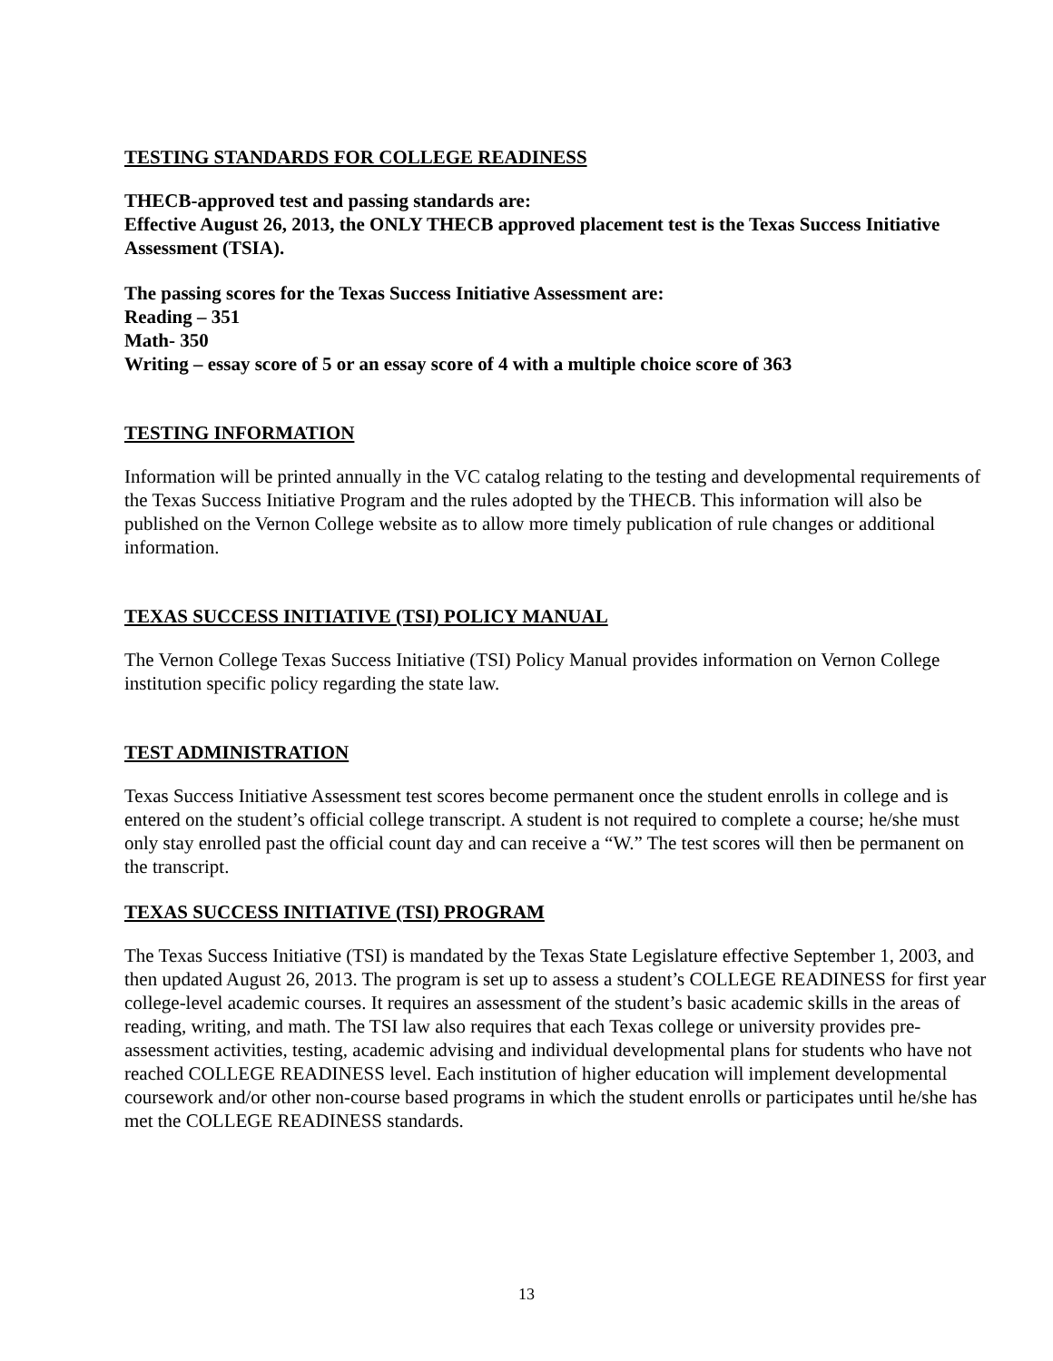TESTING STANDARDS FOR COLLEGE READINESS
THECB-approved test and passing standards are:
Effective August 26, 2013, the ONLY THECB approved placement test is the Texas Success Initiative Assessment (TSIA).
The passing scores for the Texas Success Initiative Assessment are:
Reading – 351
Math- 350
Writing – essay score of 5 or an essay score of 4 with a multiple choice score of 363
TESTING INFORMATION
Information will be printed annually in the VC catalog relating to the testing and developmental requirements of the Texas Success Initiative Program and the rules adopted by the THECB. This information will also be published on the Vernon College website as to allow more timely publication of rule changes or additional information.
TEXAS SUCCESS INITIATIVE (TSI) POLICY MANUAL
The Vernon College Texas Success Initiative (TSI) Policy Manual provides information on Vernon College institution specific policy regarding the state law.
TEST ADMINISTRATION
Texas Success Initiative Assessment test scores become permanent once the student enrolls in college and is entered on the student’s official college transcript. A student is not required to complete a course; he/she must only stay enrolled past the official count day and can receive a “W.” The test scores will then be permanent on the transcript.
TEXAS SUCCESS INITIATIVE (TSI) PROGRAM
The Texas Success Initiative (TSI) is mandated by the Texas State Legislature effective September 1, 2003, and then updated August 26, 2013. The program is set up to assess a student’s COLLEGE READINESS for first year college-level academic courses. It requires an assessment of the student’s basic academic skills in the areas of reading, writing, and math. The TSI law also requires that each Texas college or university provides pre-assessment activities, testing, academic advising and individual developmental plans for students who have not reached COLLEGE READINESS level. Each institution of higher education will implement developmental coursework and/or other non-course based programs in which the student enrolls or participates until he/she has met the COLLEGE READINESS standards.
13